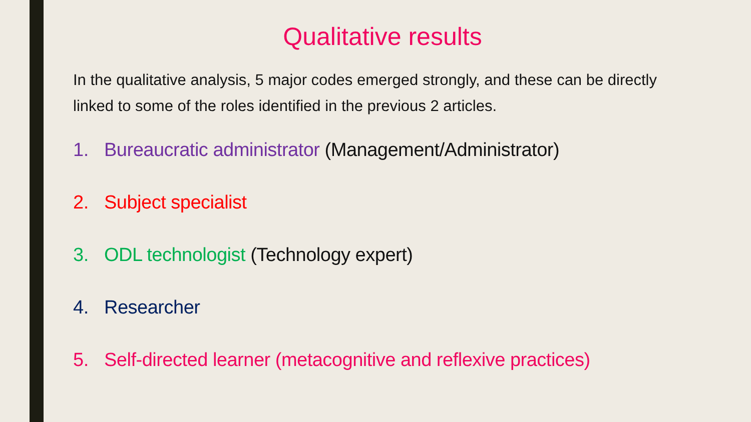Qualitative results
In the qualitative analysis, 5 major codes emerged strongly, and these can be directly linked to some of the roles identified in the previous 2 articles.
1. Bureaucratic administrator (Management/Administrator)
2. Subject specialist
3. ODL technologist (Technology expert)
4. Researcher
5. Self-directed learner (metacognitive and reflexive practices)